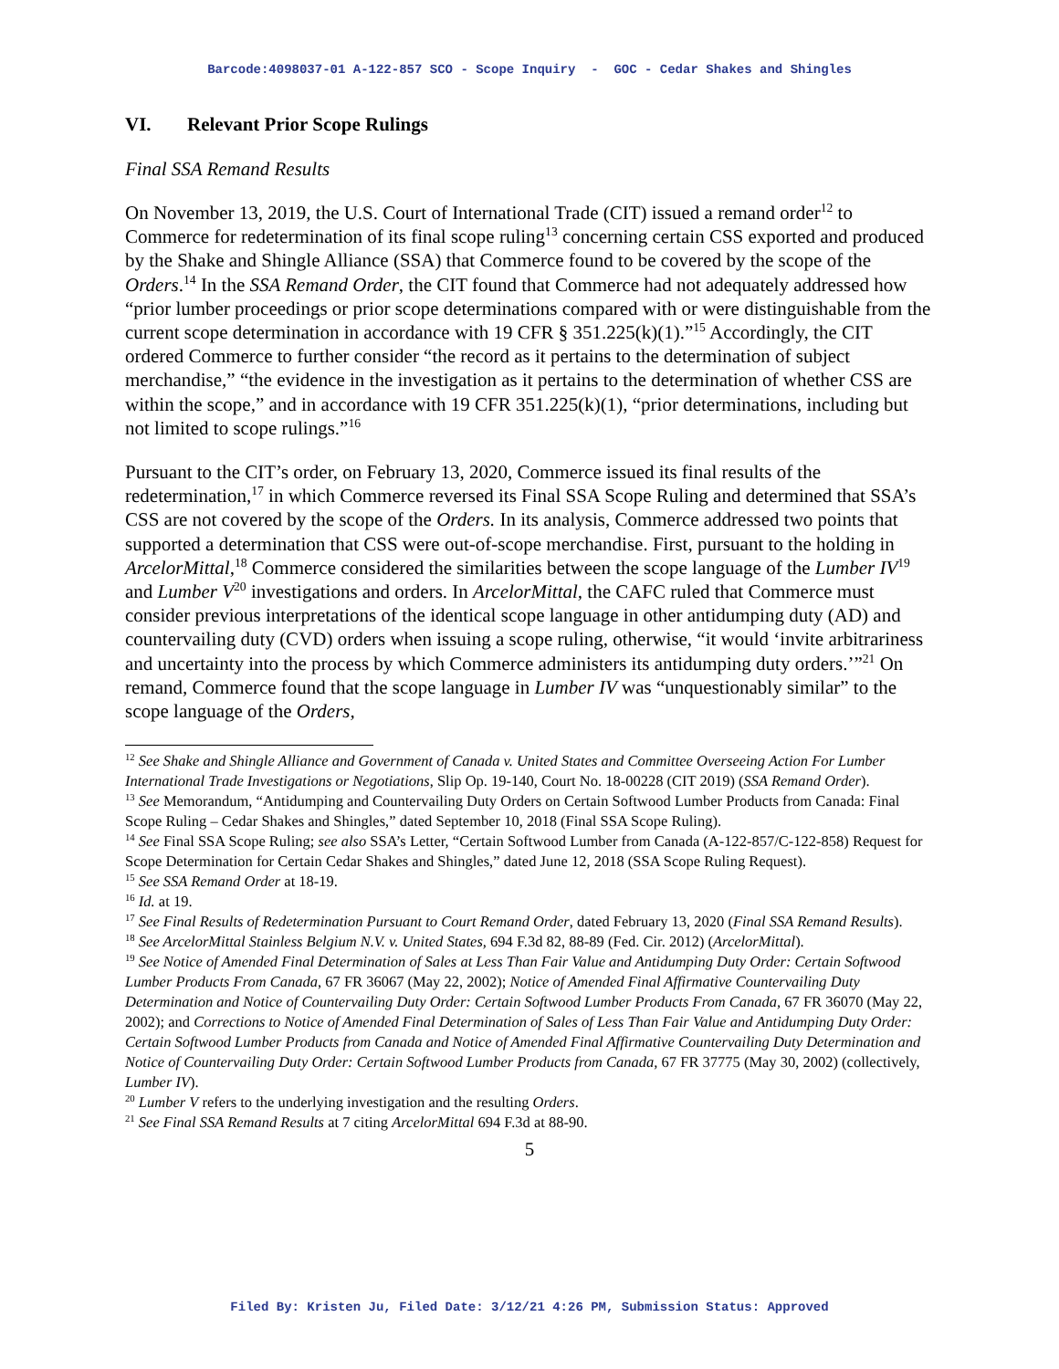Barcode:4098037-01 A-122-857 SCO - Scope Inquiry - GOC - Cedar Shakes and Shingles
VI. Relevant Prior Scope Rulings
Final SSA Remand Results
On November 13, 2019, the U.S. Court of International Trade (CIT) issued a remand order<sup>12</sup> to Commerce for redetermination of its final scope ruling<sup>13</sup> concerning certain CSS exported and produced by the Shake and Shingle Alliance (SSA) that Commerce found to be covered by the scope of the Orders.<sup>14</sup> In the SSA Remand Order, the CIT found that Commerce had not adequately addressed how “prior lumber proceedings or prior scope determinations compared with or were distinguishable from the current scope determination in accordance with 19 CFR § 351.225(k)(1).”<sup>15</sup> Accordingly, the CIT ordered Commerce to further consider “the record as it pertains to the determination of subject merchandise,” “the evidence in the investigation as it pertains to the determination of whether CSS are within the scope,” and in accordance with 19 CFR 351.225(k)(1), “prior determinations, including but not limited to scope rulings.”<sup>16</sup>
Pursuant to the CIT’s order, on February 13, 2020, Commerce issued its final results of the redetermination,<sup>17</sup> in which Commerce reversed its Final SSA Scope Ruling and determined that SSA’s CSS are not covered by the scope of the Orders. In its analysis, Commerce addressed two points that supported a determination that CSS were out-of-scope merchandise. First, pursuant to the holding in ArcelorMittal,<sup>18</sup> Commerce considered the similarities between the scope language of the Lumber IV<sup>19</sup> and Lumber V<sup>20</sup> investigations and orders. In ArcelorMittal, the CAFC ruled that Commerce must consider previous interpretations of the identical scope language in other antidumping duty (AD) and countervailing duty (CVD) orders when issuing a scope ruling, otherwise, “it would ‘invite arbitrariness and uncertainty into the process by which Commerce administers its antidumping duty orders.’”<sup>21</sup> On remand, Commerce found that the scope language in Lumber IV was “unquestionably similar” to the scope language of the Orders,
<sup>12</sup> See Shake and Shingle Alliance and Government of Canada v. United States and Committee Overseeing Action For Lumber International Trade Investigations or Negotiations, Slip Op. 19-140, Court No. 18-00228 (CIT 2019) (SSA Remand Order).
<sup>13</sup> See Memorandum, “Antidumping and Countervailing Duty Orders on Certain Softwood Lumber Products from Canada: Final Scope Ruling – Cedar Shakes and Shingles,” dated September 10, 2018 (Final SSA Scope Ruling).
<sup>14</sup> See Final SSA Scope Ruling; see also SSA’s Letter, “Certain Softwood Lumber from Canada (A-122-857/C-122-858) Request for Scope Determination for Certain Cedar Shakes and Shingles,” dated June 12, 2018 (SSA Scope Ruling Request).
<sup>15</sup> See SSA Remand Order at 18-19.
<sup>16</sup> Id. at 19.
<sup>17</sup> See Final Results of Redetermination Pursuant to Court Remand Order, dated February 13, 2020 (Final SSA Remand Results).
<sup>18</sup> See ArcelorMittal Stainless Belgium N.V. v. United States, 694 F.3d 82, 88-89 (Fed. Cir. 2012) (ArcelorMittal).
<sup>19</sup> See Notice of Amended Final Determination of Sales at Less Than Fair Value and Antidumping Duty Order: Certain Softwood Lumber Products From Canada, 67 FR 36067 (May 22, 2002); Notice of Amended Final Affirmative Countervailing Duty Determination and Notice of Countervailing Duty Order: Certain Softwood Lumber Products From Canada, 67 FR 36070 (May 22, 2002); and Corrections to Notice of Amended Final Determination of Sales of Less Than Fair Value and Antidumping Duty Order: Certain Softwood Lumber Products from Canada and Notice of Amended Final Affirmative Countervailing Duty Determination and Notice of Countervailing Duty Order: Certain Softwood Lumber Products from Canada, 67 FR 37775 (May 30, 2002) (collectively, Lumber IV).
<sup>20</sup> Lumber V refers to the underlying investigation and the resulting Orders.
<sup>21</sup> See Final SSA Remand Results at 7 citing ArcelorMittal 694 F.3d at 88-90.
5
Filed By: Kristen Ju, Filed Date: 3/12/21 4:26 PM, Submission Status: Approved